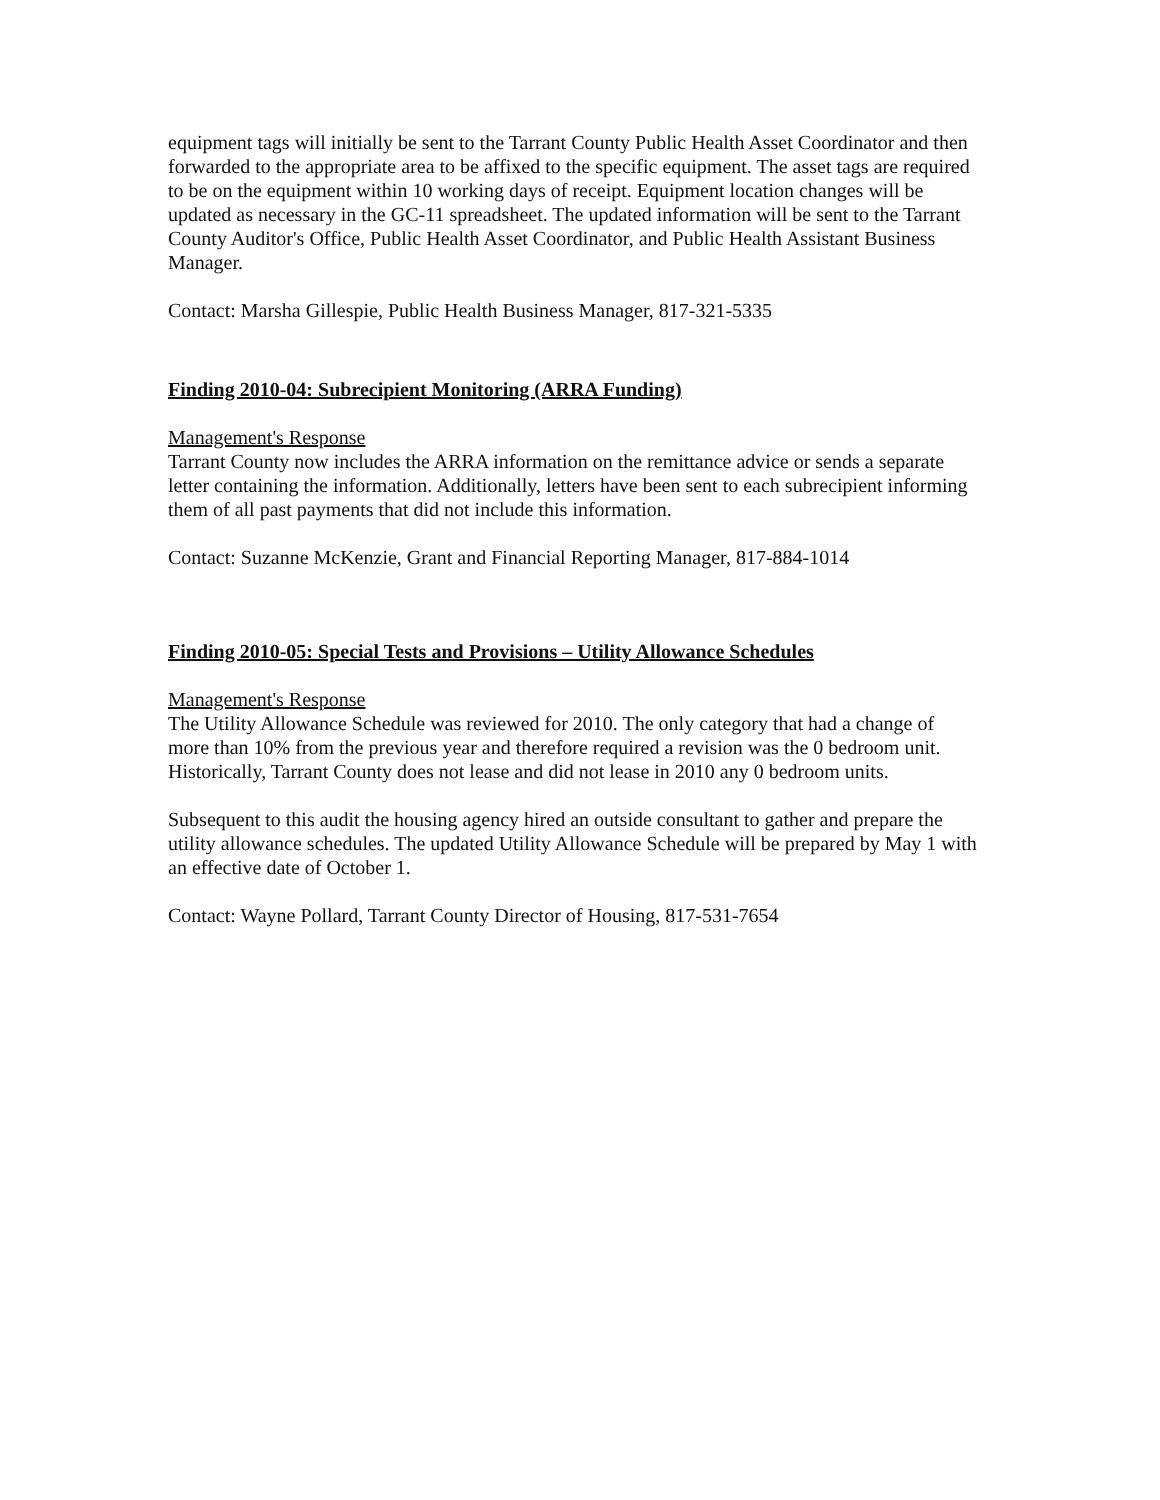equipment tags will initially be sent to the Tarrant County Public Health Asset Coordinator and then forwarded to the appropriate area to be affixed to the specific equipment. The asset tags are required to be on the equipment within 10 working days of receipt. Equipment location changes will be updated as necessary in the GC-11 spreadsheet. The updated information will be sent to the Tarrant County Auditor's Office, Public Health Asset Coordinator, and Public Health Assistant Business Manager.
Contact: Marsha Gillespie, Public Health Business Manager, 817-321-5335
Finding 2010-04: Subrecipient Monitoring (ARRA Funding)
Management's Response
Tarrant County now includes the ARRA information on the remittance advice or sends a separate letter containing the information. Additionally, letters have been sent to each subrecipient informing them of all past payments that did not include this information.
Contact: Suzanne McKenzie, Grant and Financial Reporting Manager, 817-884-1014
Finding 2010-05: Special Tests and Provisions – Utility Allowance Schedules
Management's Response
The Utility Allowance Schedule was reviewed for 2010. The only category that had a change of more than 10% from the previous year and therefore required a revision was the 0 bedroom unit. Historically, Tarrant County does not lease and did not lease in 2010 any 0 bedroom units.
Subsequent to this audit the housing agency hired an outside consultant to gather and prepare the utility allowance schedules. The updated Utility Allowance Schedule will be prepared by May 1 with an effective date of October 1.
Contact: Wayne Pollard, Tarrant County Director of Housing, 817-531-7654